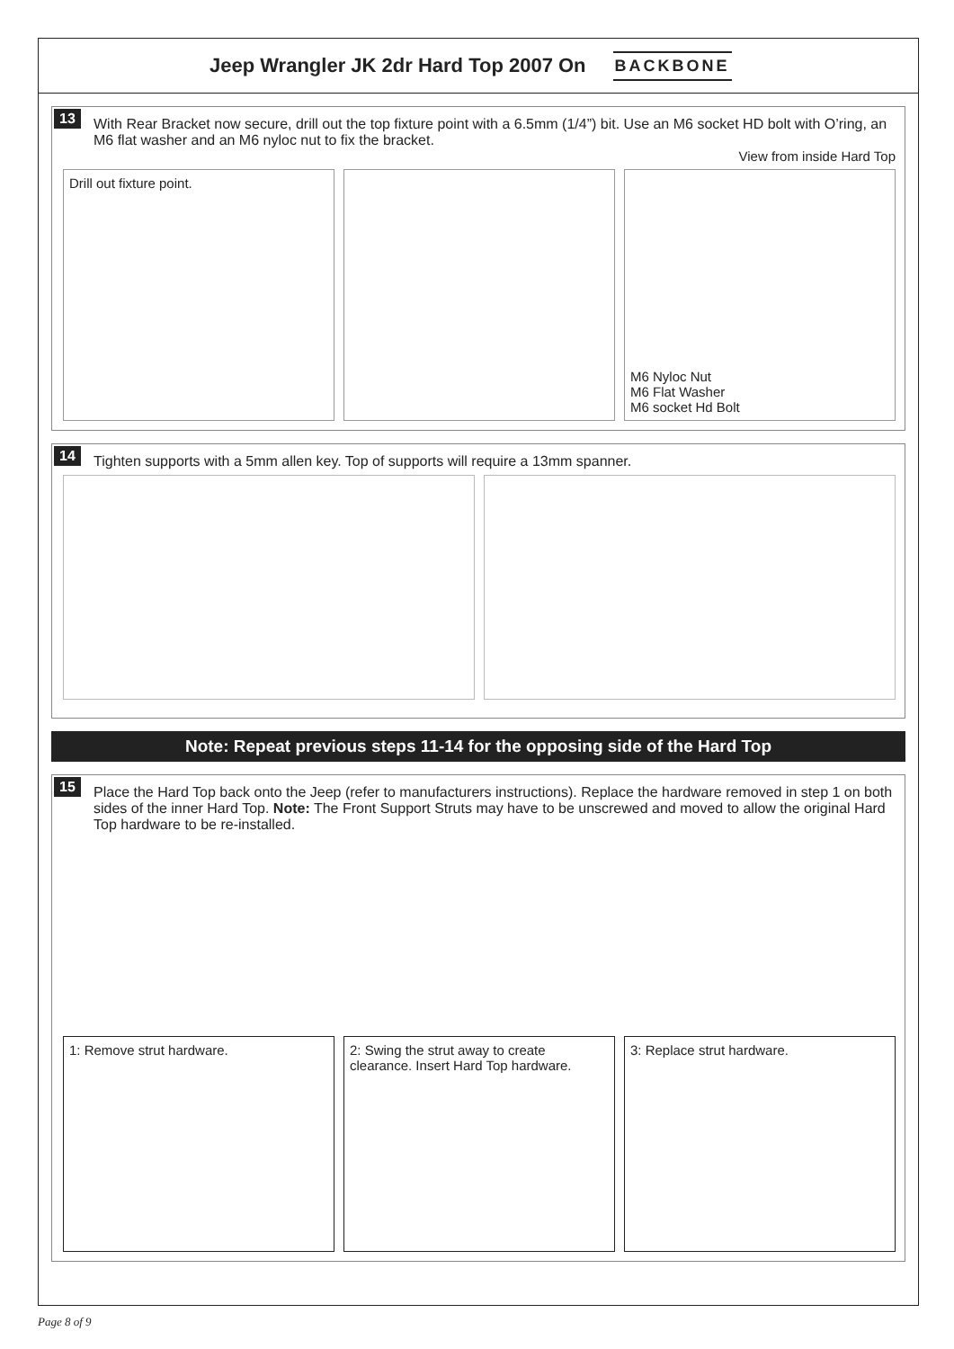Jeep Wrangler JK 2dr Hard Top 2007 On
BACKBONE
13 With Rear Bracket now secure, drill out the top fixture point with a 6.5mm (1/4”) bit. Use an M6 socket HD bolt with O’ring, an M6 flat washer and an M6 nyloc nut to fix the bracket.
View from inside Hard Top
Drill out fixture point. M6 Nyloc Nut
M6 Flat Washer
M6 socket Hd Bolt
14 Tighten supports with a 5mm allen key. Top of supports will require a 13mm spanner.
Note: Repeat previous steps 11-14 for the opposing side of the Hard Top
15 Place the Hard Top back onto the Jeep (refer to manufacturers instructions). Replace the hardware removed in step 1 on both sides of the inner Hard Top. Note: The Front Support Struts may have to be unscrewed and moved to allow the original Hard Top hardware to be re-installed.
1: Remove strut hardware. 2: Swing the strut away to create clearance. Insert Hard Top hardware.
3: Replace strut hardware.
Page 8 of 9